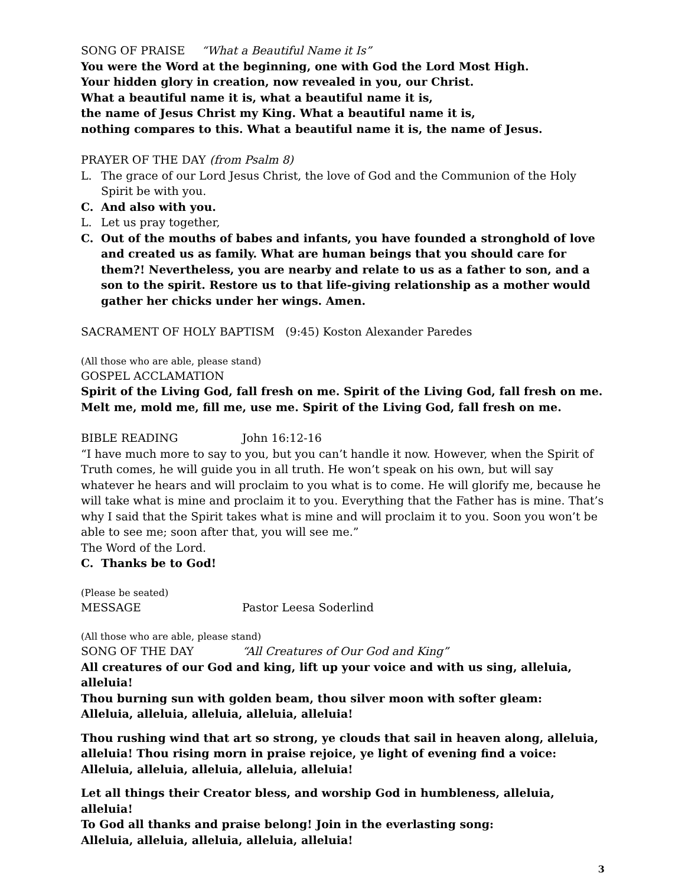SONG OF PRAISE “What a Beautiful Name it Is”
You were the Word at the beginning, one with God the Lord Most High.
Your hidden glory in creation, now revealed in you, our Christ.
What a beautiful name it is, what a beautiful name it is,
the name of Jesus Christ my King. What a beautiful name it is,
nothing compares to this. What a beautiful name it is, the name of Jesus.
PRAYER OF THE DAY (from Psalm 8)
L. The grace of our Lord Jesus Christ, the love of God and the Communion of the Holy Spirit be with you.
C. And also with you.
L. Let us pray together,
C. Out of the mouths of babes and infants, you have founded a stronghold of love and created us as family. What are human beings that you should care for them?! Nevertheless, you are nearby and relate to us as a father to son, and a son to the spirit. Restore us to that life-giving relationship as a mother would gather her chicks under her wings. Amen.
SACRAMENT OF HOLY BAPTISM (9:45) Koston Alexander Paredes
(All those who are able, please stand)
GOSPEL ACCLAMATION
Spirit of the Living God, fall fresh on me. Spirit of the Living God, fall fresh on me.
Melt me, mold me, fill me, use me. Spirit of the Living God, fall fresh on me.
BIBLE READING John 16:12-16
“I have much more to say to you, but you can’t handle it now. However, when the Spirit of Truth comes, he will guide you in all truth. He won’t speak on his own, but will say whatever he hears and will proclaim to you what is to come. He will glorify me, because he will take what is mine and proclaim it to you. Everything that the Father has is mine. That’s why I said that the Spirit takes what is mine and will proclaim it to you. Soon you won’t be able to see me; soon after that, you will see me.”
The Word of the Lord.
C. Thanks be to God!
(Please be seated)
MESSAGE Pastor Leesa Soderlind
(All those who are able, please stand)
SONG OF THE DAY “All Creatures of Our God and King”
All creatures of our God and king, lift up your voice and with us sing, alleluia, alleluia!
Thou burning sun with golden beam, thou silver moon with softer gleam:
Alleluia, alleluia, alleluia, alleluia, alleluia!
Thou rushing wind that art so strong, ye clouds that sail in heaven along, alleluia, alleluia! Thou rising morn in praise rejoice, ye light of evening find a voice:
Alleluia, alleluia, alleluia, alleluia, alleluia!
Let all things their Creator bless, and worship God in humbleness, alleluia, alleluia!
To God all thanks and praise belong! Join in the everlasting song:
Alleluia, alleluia, alleluia, alleluia, alleluia!
3